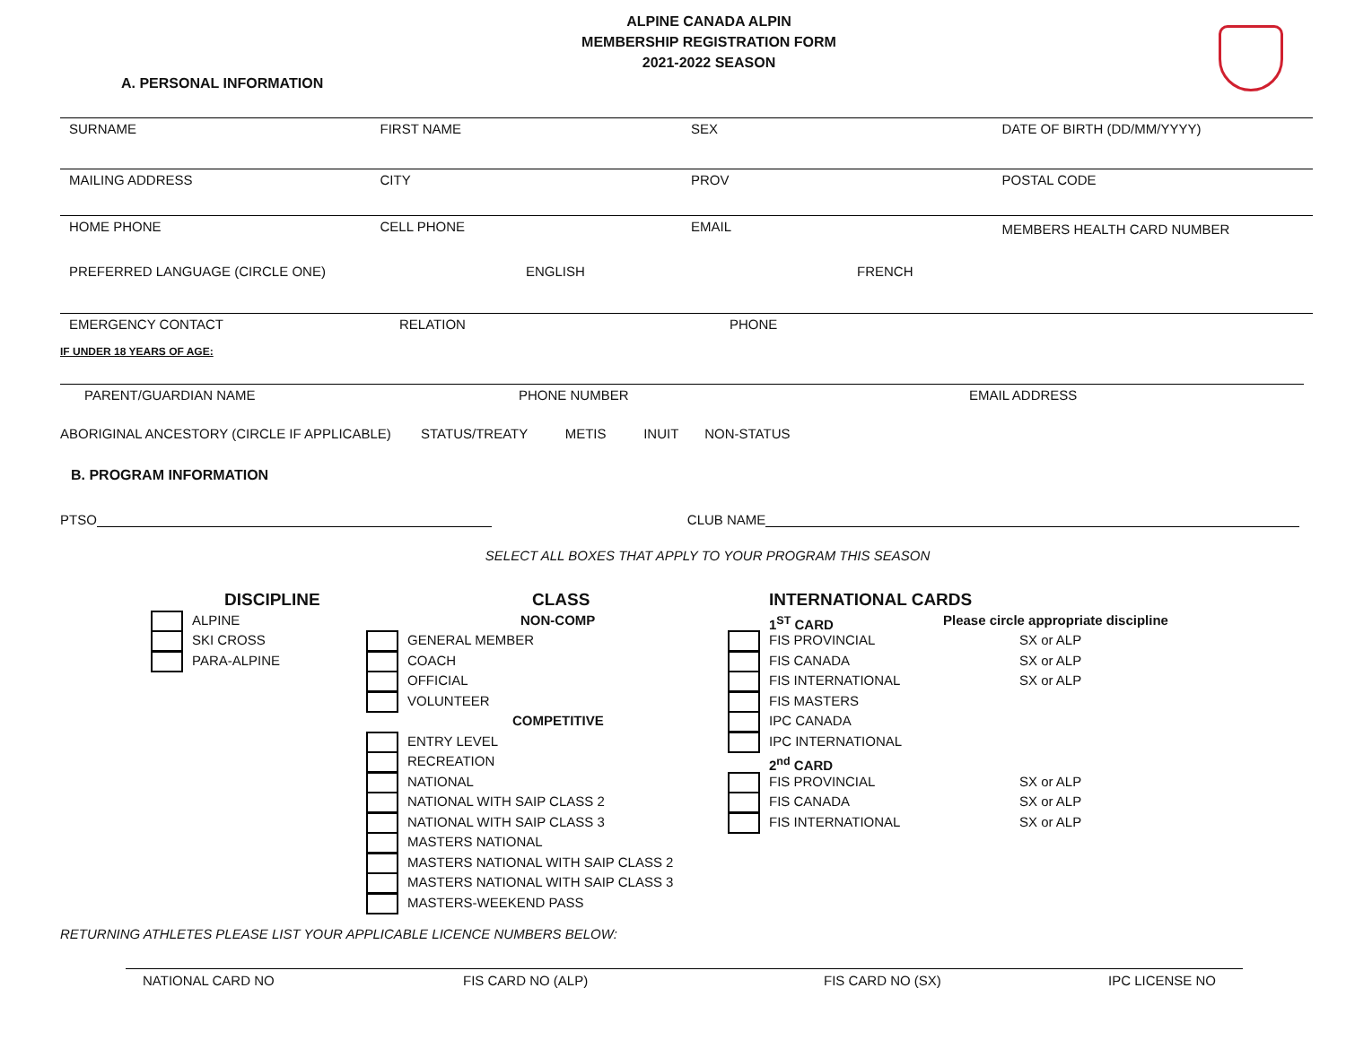ALPINE CANADA ALPIN
MEMBERSHIP REGISTRATION FORM
2021-2022 SEASON
A. PERSONAL INFORMATION
SURNAME FIRST NAME SEX DATE OF BIRTH (DD/MM/YYYY)
MAILING ADDRESS CITY PROV POSTAL CODE
HOME PHONE CELL PHONE EMAIL
MEMBERS HEALTH CARD NUMBER
PREFERRED LANGUAGE (CIRCLE ONE) ENGLISH FRENCH
EMERGENCY CONTACT RELATION PHONE
IF UNDER 18 YEARS OF AGE:
PARENT/GUARDIAN NAME PHONE NUMBER EMAIL ADDRESS
ABORIGINAL ANCESTORY (CIRCLE IF APPLICABLE) STATUS/TREATY METIS INUIT NON-STATUS
B. PROGRAM INFORMATION
PTSO CLUB NAME
SELECT ALL BOXES THAT APPLY TO YOUR PROGRAM THIS SEASON
DISCIPLINE
ALPINE
SKI CROSS
PARA-ALPINE
CLASS
NON-COMP
GENERAL MEMBER
COACH
OFFICIAL
VOLUNTEER
COMPETITIVE
ENTRY LEVEL
RECREATION
NATIONAL
NATIONAL WITH SAIP CLASS 2
NATIONAL WITH SAIP CLASS 3
MASTERS NATIONAL
MASTERS NATIONAL WITH SAIP CLASS 2
MASTERS NATIONAL WITH SAIP CLASS 3
MASTERS-WEEKEND PASS
INTERNATIONAL CARDS
1<sup>ST</sup> CARD
FIS PROVINCIAL
FIS CANADA
FIS INTERNATIONAL
FIS MASTERS
IPC CANADA
IPC INTERNATIONAL
2<sup>nd</sup> CARD
FIS PROVINCIAL
FIS CANADA
FIS INTERNATIONAL
Please circle appropriate discipline
SX or ALP
SX or ALP
SX or ALP
SX or ALP
SX or ALP
SX or ALP
RETURNING ATHLETES PLEASE LIST YOUR APPLICABLE LICENCE NUMBERS BELOW:
NATIONAL CARD NO FIS CARD NO (ALP) FIS CARD NO (SX) IPC LICENSE NO